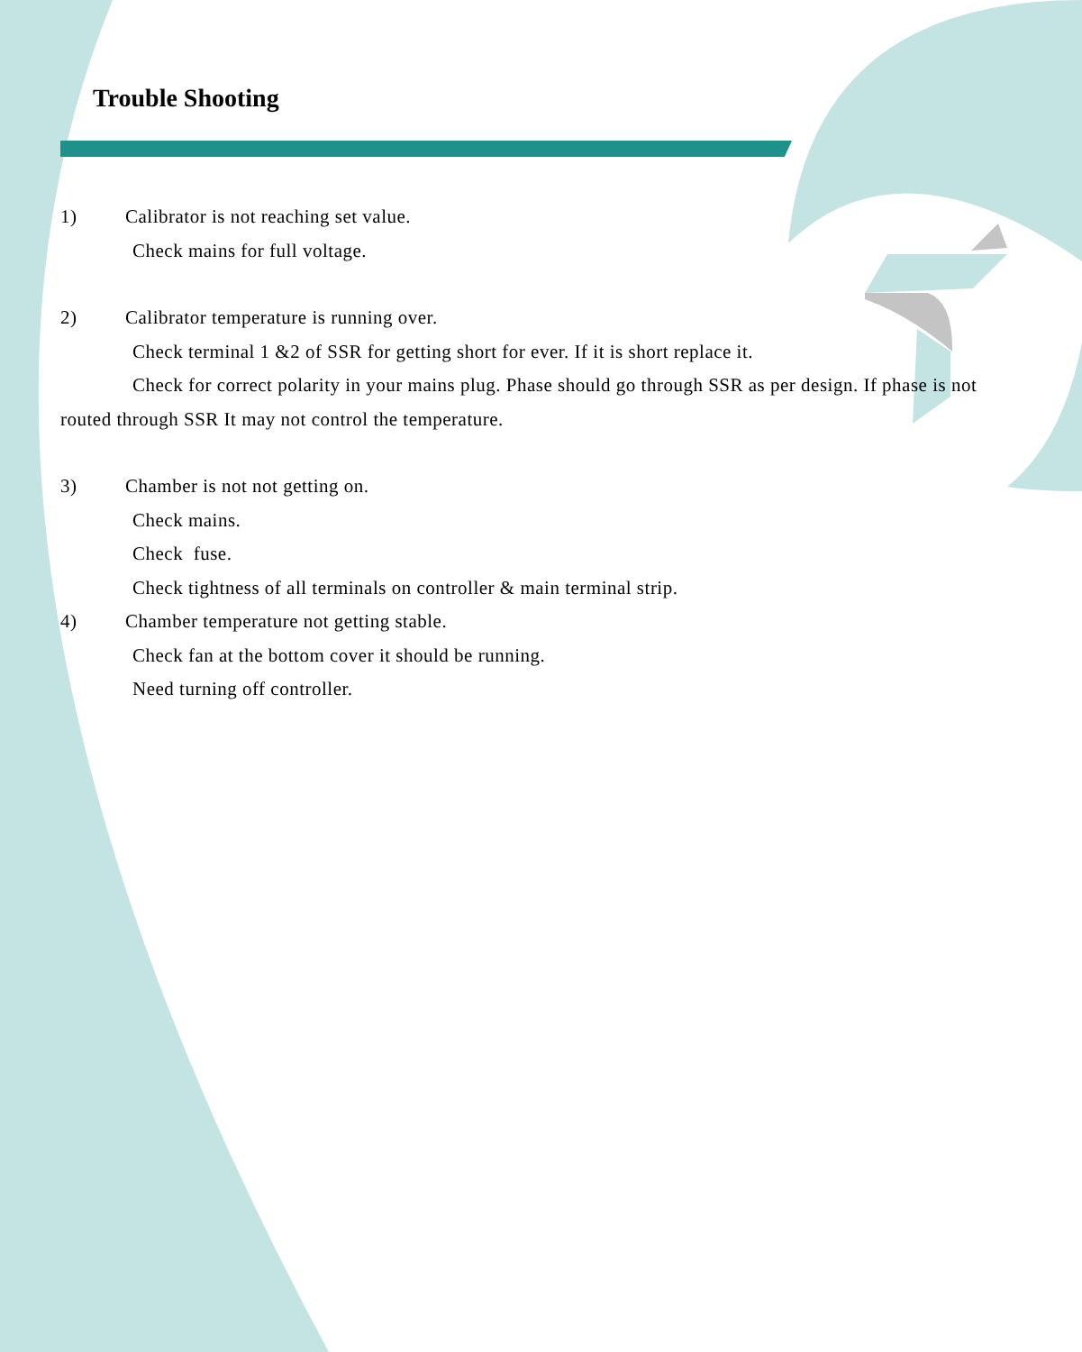Trouble Shooting
1) Calibrator is not reaching set value.
Check mains for full voltage.
2) Calibrator temperature is running over.
Check terminal 1 &2 of SSR for getting short for ever. If it is short replace it.
Check for correct polarity in your mains plug. Phase should go through SSR as per design. If phase is not routed through SSR It may not control the temperature.
3) Chamber is not not getting on.
Check mains.
Check fuse.
Check tightness of all terminals on controller & main terminal strip.
4) Chamber temperature not getting stable.
Check fan at the bottom cover it should be running.
Need turning off controller.